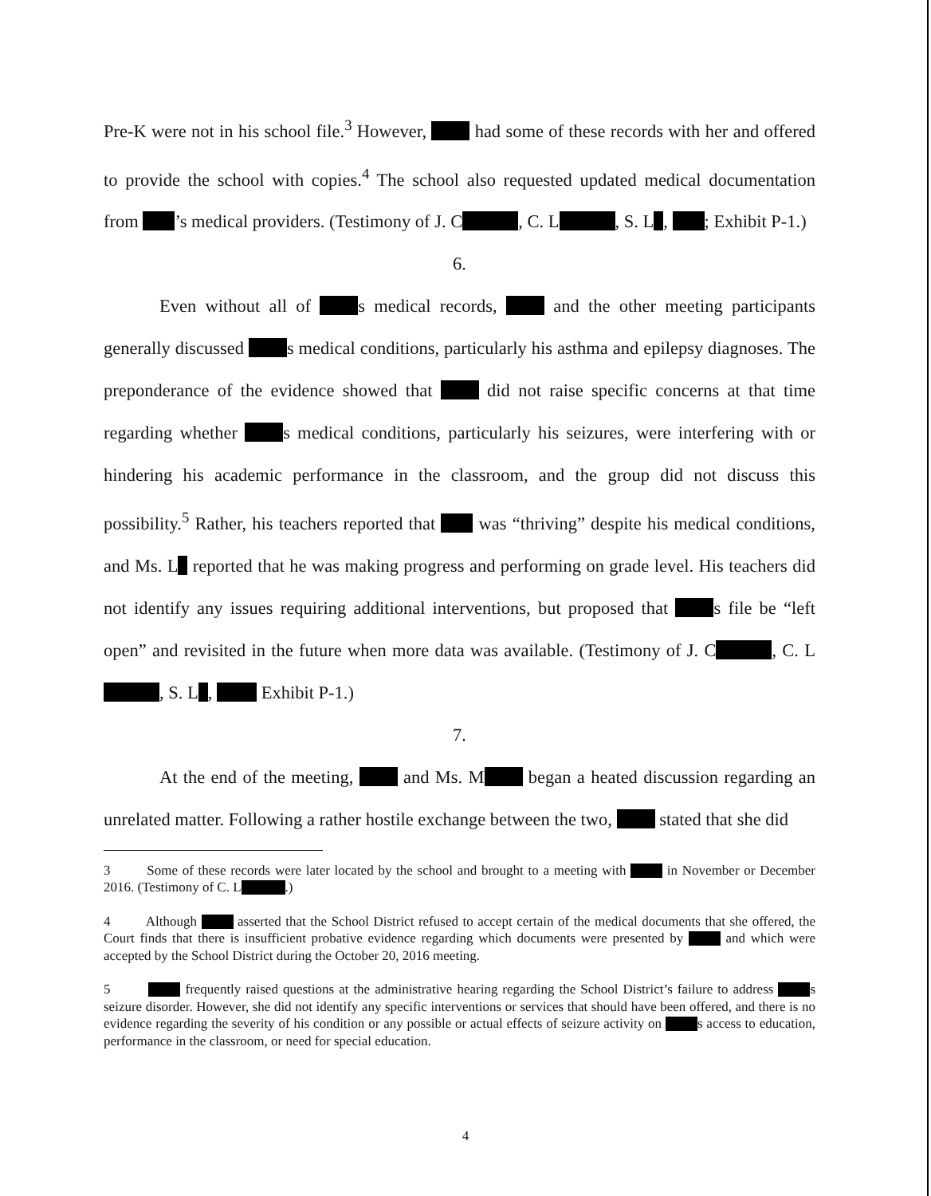Pre-K were not in his school file.<sup>3</sup> However, had some of these records with her and offered to provide the school with copies.<sup>4</sup> The school also requested updated medical documentation from ’s medical providers. (Testimony of J. C , C. L , S. L , ; Exhibit P-1.)
6.
Even without all of s medical records, and the other meeting participants generally discussed s medical conditions, particularly his asthma and epilepsy diagnoses. The preponderance of the evidence showed that did not raise specific concerns at that time regarding whether s medical conditions, particularly his seizures, were interfering with or hindering his academic performance in the classroom, and the group did not discuss this possibility.<sup>5</sup> Rather, his teachers reported that was “thriving” despite his medical conditions, and Ms. L reported that he was making progress and performing on grade level. His teachers did not identify any issues requiring additional interventions, but proposed that s file be “left open” and revisited in the future when more data was available. (Testimony of J. C , C. L , S. L , Exhibit P-1.)
7.
At the end of the meeting, and Ms. M began a heated discussion regarding an unrelated matter. Following a rather hostile exchange between the two, stated that she did
3 Some of these records were later located by the school and brought to a meeting with in November or December 2016. (Testimony of C. L .)
4 Although asserted that the School District refused to accept certain of the medical documents that she offered, the Court finds that there is insufficient probative evidence regarding which documents were presented by and which were accepted by the School District during the October 20, 2016 meeting.
5 frequently raised questions at the administrative hearing regarding the School District’s failure to address s seizure disorder. However, she did not identify any specific interventions or services that should have been offered, and there is no evidence regarding the severity of his condition or any possible or actual effects of seizure activity on s access to education, performance in the classroom, or need for special education.
4